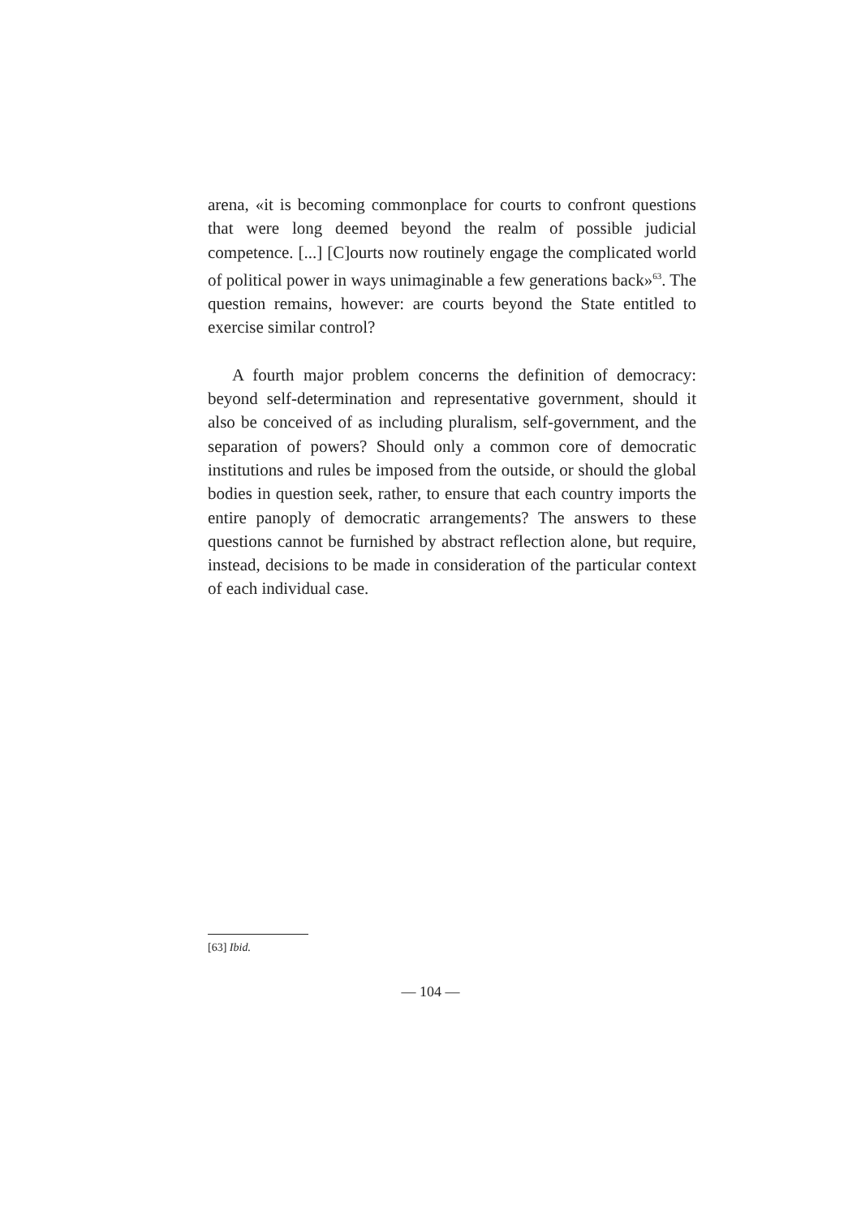arena, «it is becoming commonplace for courts to confront questions that were long deemed beyond the realm of possible judicial competence. [...] [C]ourts now routinely engage the complicated world of political power in ways unimaginable a few generations back»<sup>63</sup>. The question remains, however: are courts beyond the State entitled to exercise similar control?
A fourth major problem concerns the definition of democracy: beyond self-determination and representative government, should it also be conceived of as including pluralism, self-government, and the separation of powers? Should only a common core of democratic institutions and rules be imposed from the outside, or should the global bodies in question seek, rather, to ensure that each country imports the entire panoply of democratic arrangements? The answers to these questions cannot be furnished by abstract reflection alone, but require, instead, decisions to be made in consideration of the particular context of each individual case.
[63] Ibid.
— 104 —